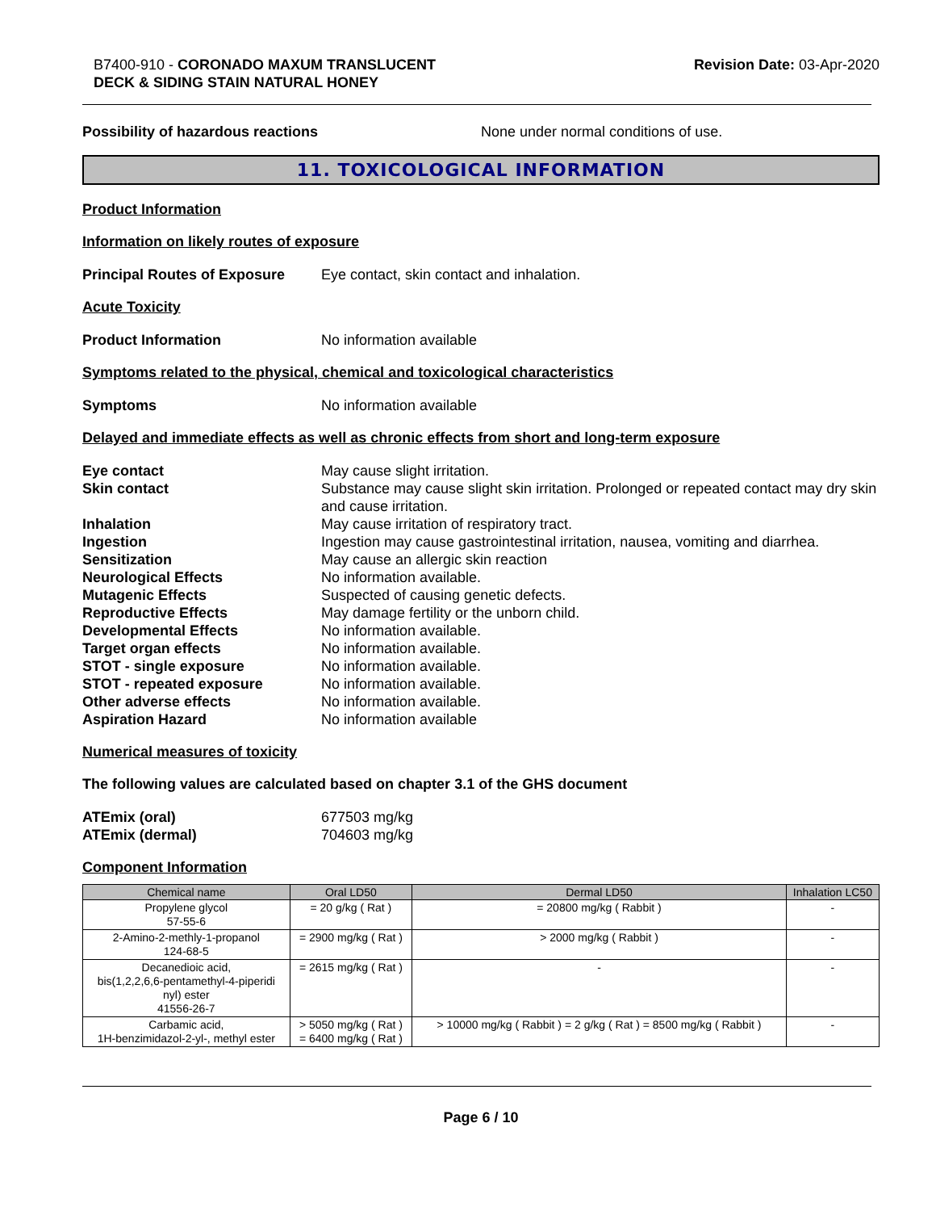B7400-910 - CORONADO MAXUM TRANSLUCENT
DECK & SIDING STAIN NATURAL HONEY
Revision Date: 03-Apr-2020
Possibility of hazardous reactions None under normal conditions of use.
11. TOXICOLOGICAL INFORMATION
Product Information
Information on likely routes of exposure
Principal Routes of Exposure
Eye contact, skin contact and inhalation.
Acute Toxicity
Product Information No information available
Symptoms related to the physical, chemical and toxicological characteristics
Symptoms No information available
Delayed and immediate effects as well as chronic effects from short and long-term exposure
Eye contact May cause slight irritation.
Skin contact Substance may cause slight skin irritation. Prolonged or repeated contact may dry skin and cause irritation.
Inhalation May cause irritation of respiratory tract.
Ingestion Ingestion may cause gastrointestinal irritation, nausea, vomiting and diarrhea.
Sensitization May cause an allergic skin reaction
Neurological Effects No information available.
Mutagenic Effects Suspected of causing genetic defects.
Reproductive Effects May damage fertility or the unborn child.
Developmental Effects No information available.
Target organ effects No information available.
STOT - single exposure No information available.
STOT - repeated exposure No information available.
Other adverse effects No information available.
Aspiration Hazard No information available
Numerical measures of toxicity
The following values are calculated based on chapter 3.1 of the GHS document
ATEmix (oral) 677503 mg/kg
ATEmix (dermal) 704603 mg/kg
Component Information
| Chemical name | Oral LD50 | Dermal LD50 | Inhalation LC50 |
| --- | --- | --- | --- |
| Propylene glycol 57-55-6 | = 20 g/kg ( Rat ) | = 20800 mg/kg ( Rabbit ) | - |
| 2-Amino-2-methly-1-propanol 124-68-5 | = 2900 mg/kg ( Rat ) | > 2000 mg/kg ( Rabbit ) | - |
| Decanedioic acid, bis(1,2,2,6,6-pentamethyl-4-piperidi nyl) ester 41556-26-7 | = 2615 mg/kg ( Rat ) | - | - |
| Carbamic acid, 1H-benzimidazol-2-yl-, methyl ester | > 5050 mg/kg ( Rat ) = 6400 mg/kg ( Rat ) | > 10000 mg/kg ( Rabbit ) = 2 g/kg ( Rat ) = 8500 mg/kg ( Rabbit ) | - |
Page 6 / 10